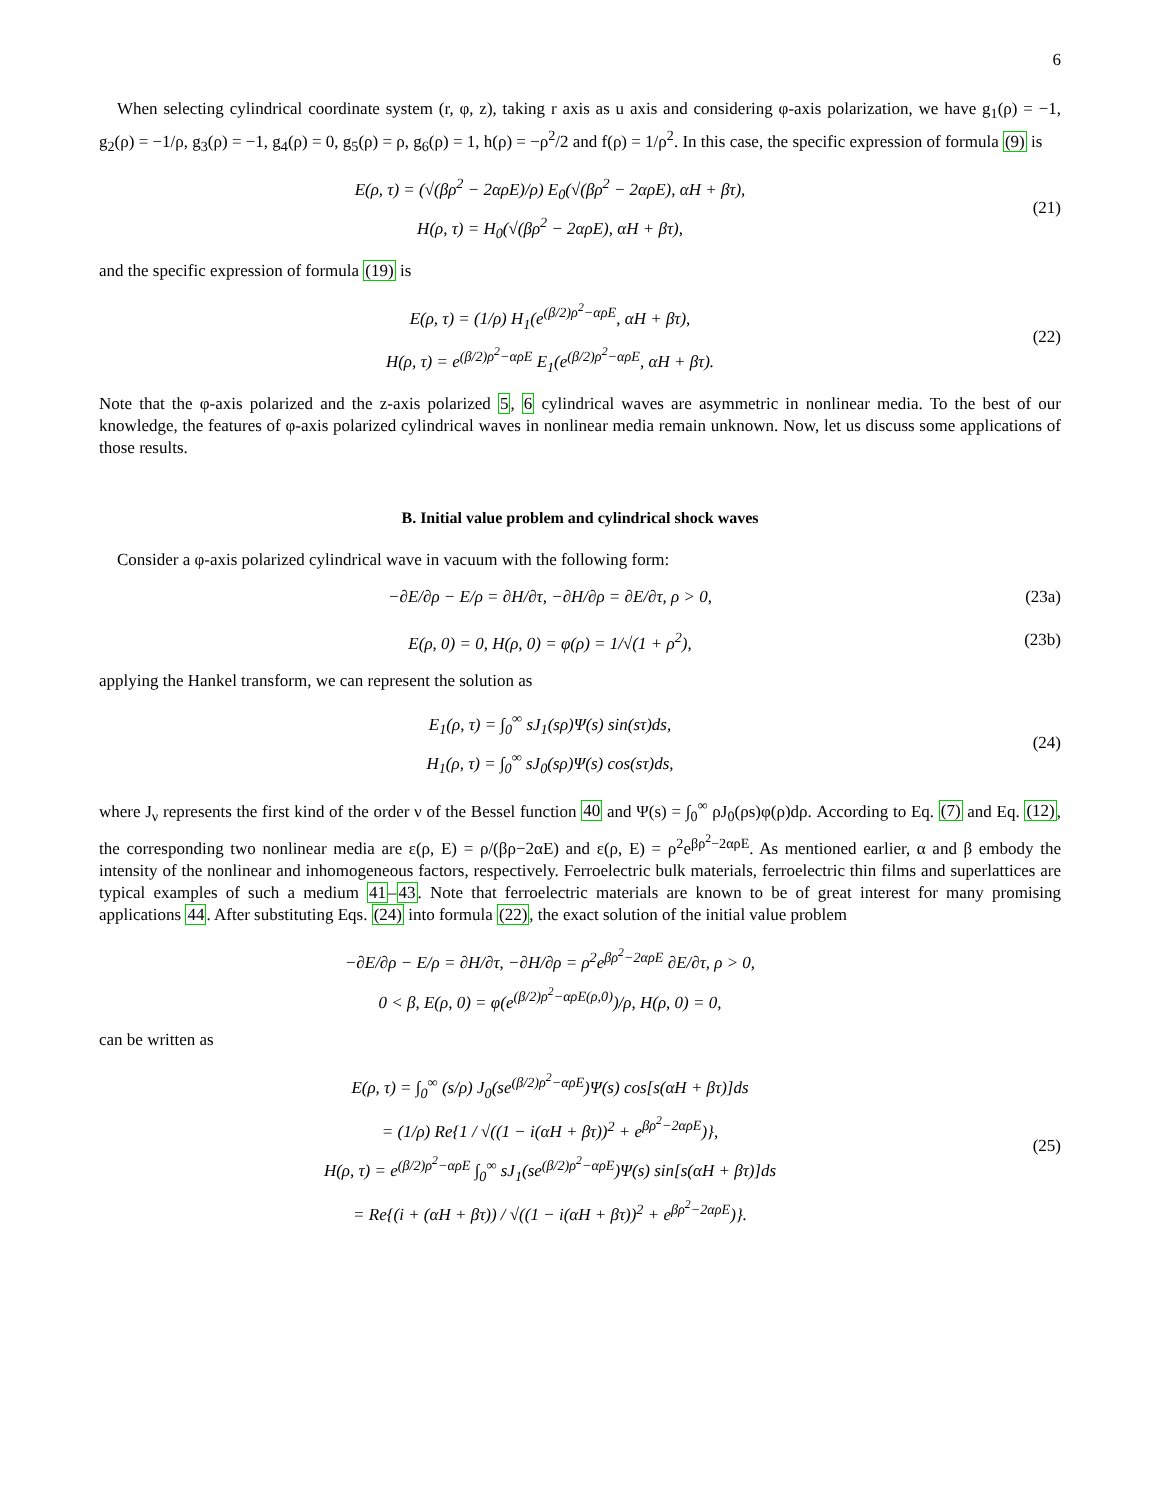6
When selecting cylindrical coordinate system (r, φ, z), taking r axis as u axis and considering φ-axis polarization, we have g<sub>1</sub>(ρ) = −1, g<sub>2</sub>(ρ) = −1/ρ, g<sub>3</sub>(ρ) = −1, g<sub>4</sub>(ρ) = 0, g<sub>5</sub>(ρ) = ρ, g<sub>6</sub>(ρ) = 1, h(ρ) = −ρ<sup>2</sup>/2 and f(ρ) = 1/ρ<sup>2</sup>. In this case, the specific expression of formula (9) is
E(ρ, τ) = (√(βρ<sup>2</sup> − 2αρE)/ρ) E<sub>0</sub>(√(βρ<sup>2</sup> − 2αρE), αH + βτ),
H(ρ, τ) = H<sub>0</sub>(√(βρ<sup>2</sup> − 2αρE), αH + βτ),
(21)
and the specific expression of formula (19) is
E(ρ, τ) = (1/ρ) H<sub>1</sub>(e<sup>(β/2)ρ<sup>2</sup>−αρE</sup>, αH + βτ),
H(ρ, τ) = e<sup>(β/2)ρ<sup>2</sup>−αρE</sup> E<sub>1</sub>(e<sup>(β/2)ρ<sup>2</sup>−αρE</sup>, αH + βτ).
(22)
Note that the φ-axis polarized and the z-axis polarized 5, 6 cylindrical waves are asymmetric in nonlinear media. To the best of our knowledge, the features of φ-axis polarized cylindrical waves in nonlinear media remain unknown. Now, let us discuss some applications of those results.
B. Initial value problem and cylindrical shock waves
Consider a φ-axis polarized cylindrical wave in vacuum with the following form:
−∂E/∂ρ − E/ρ = ∂H/∂τ, −∂H/∂ρ = ∂E/∂τ, ρ > 0,
(23a)
E(ρ, 0) = 0, H(ρ, 0) = φ(ρ) = 1/√(1 + ρ<sup>2</sup>),
(23b)
applying the Hankel transform, we can represent the solution as
E<sub>1</sub>(ρ, τ) = ∫<sub>0</sub><sup>∞</sup> sJ<sub>1</sub>(sρ)Ψ(s) sin(sτ)ds,
H<sub>1</sub>(ρ, τ) = ∫<sub>0</sub><sup>∞</sup> sJ<sub>0</sub>(sρ)Ψ(s) cos(sτ)ds,
(24)
where J<sub>ν</sub> represents the first kind of the order ν of the Bessel function 40 and Ψ(s) = ∫<sub>0</sub><sup>∞</sup> ρJ<sub>0</sub>(ρs)φ(ρ)dρ. According to Eq. (7) and Eq. (12), the corresponding two nonlinear media are ε(ρ, E) = ρ/(βρ−2αE) and ε(ρ, E) = ρ<sup>2</sup>e<sup>βρ<sup>2</sup>−2αρE</sup>. As mentioned earlier, α and β embody the intensity of the nonlinear and inhomogeneous factors, respectively. Ferroelectric bulk materials, ferroelectric thin films and superlattices are typical examples of such a medium 41–43. Note that ferroelectric materials are known to be of great interest for many promising applications 44. After substituting Eqs. (24) into formula (22), the exact solution of the initial value problem
−∂E/∂ρ − E/ρ = ∂H/∂τ, −∂H/∂ρ = ρ<sup>2</sup>e<sup>βρ<sup>2</sup>−2αρE</sup> ∂E/∂τ, ρ > 0,
0 < β, E(ρ, 0) = φ(e<sup>(β/2)ρ<sup>2</sup>−αρE(ρ,0)</sup>)/ρ, H(ρ, 0) = 0,
can be written as
E(ρ, τ) = ∫<sub>0</sub><sup>∞</sup> (s/ρ) J<sub>0</sub>(se<sup>(β/2)ρ<sup>2</sup>−αρE</sup>)Ψ(s) cos[s(αH + βτ)]ds
= (1/ρ) Re{1 / √((1 − i(αH + βτ))<sup>2</sup> + e<sup>βρ<sup>2</sup>−2αρE</sup>)},
H(ρ, τ) = e<sup>(β/2)ρ<sup>2</sup>−αρE</sup> ∫<sub>0</sub><sup>∞</sup> sJ<sub>1</sub>(se<sup>(β/2)ρ<sup>2</sup>−αρE</sup>)Ψ(s) sin[s(αH + βτ)]ds
= Re{(i + (αH + βτ)) / √((1 − i(αH + βτ))<sup>2</sup> + e<sup>βρ<sup>2</sup>−2αρE</sup>)}.
(25)